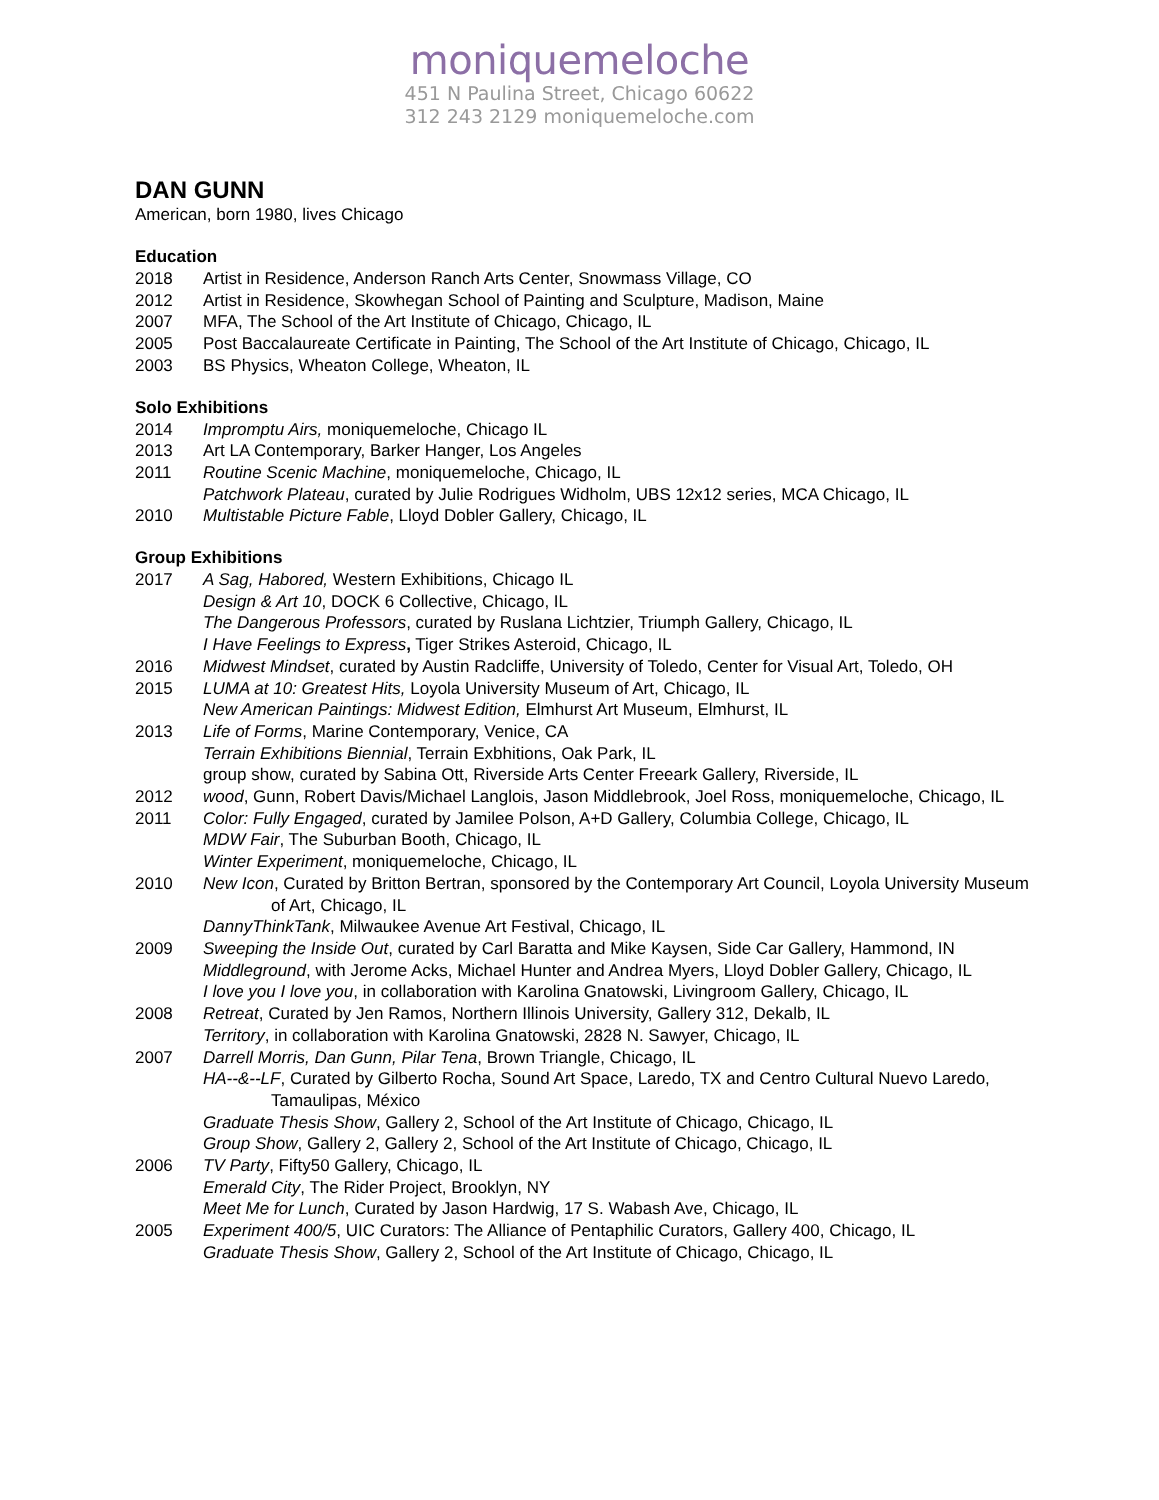moniquemeloche
451 N Paulina Street, Chicago 60622
312 243 2129 moniquemeloche.com
DAN GUNN
American, born 1980, lives Chicago
Education
2018 Artist in Residence, Anderson Ranch Arts Center, Snowmass Village, CO
2012 Artist in Residence, Skowhegan School of Painting and Sculpture, Madison, Maine
2007 MFA, The School of the Art Institute of Chicago, Chicago, IL
2005 Post Baccalaureate Certificate in Painting, The School of the Art Institute of Chicago, Chicago, IL
2003 BS Physics, Wheaton College, Wheaton, IL
Solo Exhibitions
2014 Impromptu Airs, moniquemeloche, Chicago IL
2013 Art LA Contemporary, Barker Hanger, Los Angeles
2011 Routine Scenic Machine, moniquemeloche, Chicago, IL
Patchwork Plateau, curated by Julie Rodrigues Widholm, UBS 12x12 series, MCA Chicago, IL
2010 Multistable Picture Fable, Lloyd Dobler Gallery, Chicago, IL
Group Exhibitions
2017 A Sag, Habored, Western Exhibitions, Chicago IL
Design & Art 10, DOCK 6 Collective, Chicago, IL
The Dangerous Professors, curated by Ruslana Lichtzier, Triumph Gallery, Chicago, IL
I Have Feelings to Express, Tiger Strikes Asteroid, Chicago, IL
2016 Midwest Mindset, curated by Austin Radcliffe, University of Toledo, Center for Visual Art, Toledo, OH
2015 LUMA at 10: Greatest Hits, Loyola University Museum of Art, Chicago, IL
New American Paintings: Midwest Edition, Elmhurst Art Museum, Elmhurst, IL
2013 Life of Forms, Marine Contemporary, Venice, CA
Terrain Exhibitions Biennial, Terrain Exbhitions, Oak Park, IL
group show, curated by Sabina Ott, Riverside Arts Center Freeark Gallery, Riverside, IL
2012 wood, Gunn, Robert Davis/Michael Langlois, Jason Middlebrook, Joel Ross, moniquemeloche, Chicago, IL
2011 Color: Fully Engaged, curated by Jamilee Polson, A+D Gallery, Columbia College, Chicago, IL
MDW Fair, The Suburban Booth, Chicago, IL
Winter Experiment, moniquemeloche, Chicago, IL
2010 New Icon, Curated by Britton Bertran, sponsored by the Contemporary Art Council, Loyola University Museum of Art, Chicago, IL
DannyThinkTank, Milwaukee Avenue Art Festival, Chicago, IL
2009 Sweeping the Inside Out, curated by Carl Baratta and Mike Kaysen, Side Car Gallery, Hammond, IN
Middleground, with Jerome Acks, Michael Hunter and Andrea Myers, Lloyd Dobler Gallery, Chicago, IL
I love you I love you, in collaboration with Karolina Gnatowski, Livingroom Gallery, Chicago, IL
2008 Retreat, Curated by Jen Ramos, Northern Illinois University, Gallery 312, Dekalb, IL
Territory, in collaboration with Karolina Gnatowski, 2828 N. Sawyer, Chicago, IL
2007 Darrell Morris, Dan Gunn, Pilar Tena, Brown Triangle, Chicago, IL
HA--&--LF, Curated by Gilberto Rocha, Sound Art Space, Laredo, TX and Centro Cultural Nuevo Laredo, Tamaulipas, México
Graduate Thesis Show, Gallery 2, School of the Art Institute of Chicago, Chicago, IL
Group Show, Gallery 2, Gallery 2, School of the Art Institute of Chicago, Chicago, IL
2006 TV Party, Fifty50 Gallery, Chicago, IL
Emerald City, The Rider Project, Brooklyn, NY
Meet Me for Lunch, Curated by Jason Hardwig, 17 S. Wabash Ave, Chicago, IL
2005 Experiment 400/5, UIC Curators: The Alliance of Pentaphilic Curators, Gallery 400, Chicago, IL
Graduate Thesis Show, Gallery 2, School of the Art Institute of Chicago, Chicago, IL